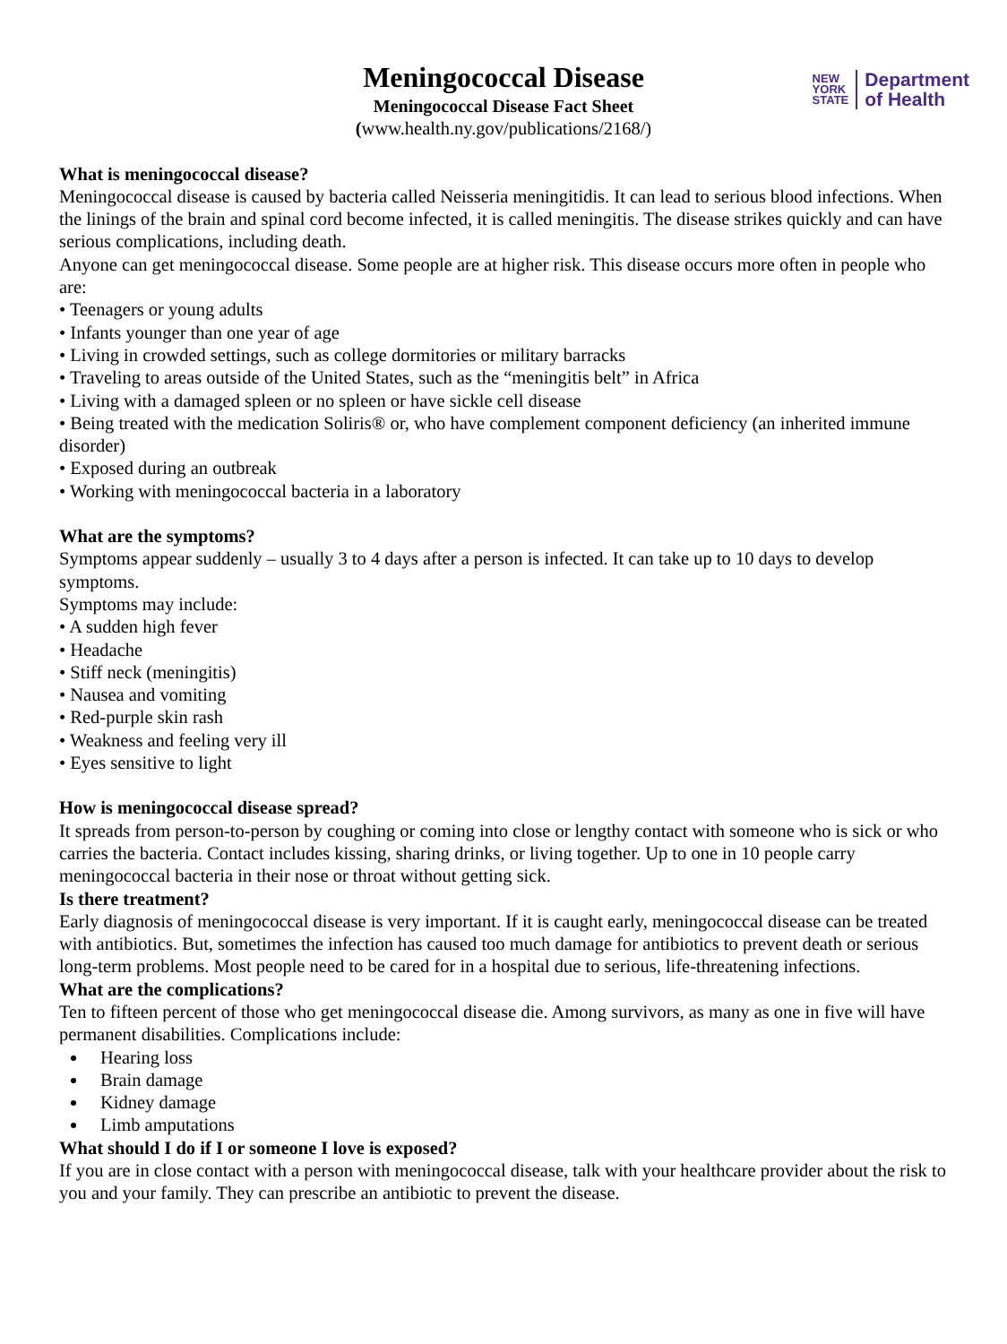Meningococcal Disease
Meningococcal Disease Fact Sheet
(www.health.ny.gov/publications/2168/)
NEW
YORK
STATE
Department
of Health
What is meningococcal disease?
Meningococcal disease is caused by bacteria called Neisseria meningitidis. It can lead to serious blood infections. When the linings of the brain and spinal cord become infected, it is called meningitis. The disease strikes quickly and can have serious complications, including death.
Anyone can get meningococcal disease. Some people are at higher risk. This disease occurs more often in people who are:
• Teenagers or young adults
• Infants younger than one year of age
• Living in crowded settings, such as college dormitories or military barracks
• Traveling to areas outside of the United States, such as the “meningitis belt” in Africa
• Living with a damaged spleen or no spleen or have sickle cell disease
• Being treated with the medication Soliris® or, who have complement component deficiency (an inherited immune disorder)
• Exposed during an outbreak
• Working with meningococcal bacteria in a laboratory
What are the symptoms?
Symptoms appear suddenly – usually 3 to 4 days after a person is infected. It can take up to 10 days to develop symptoms.
Symptoms may include:
• A sudden high fever
• Headache
• Stiff neck (meningitis)
• Nausea and vomiting
• Red-purple skin rash
• Weakness and feeling very ill
• Eyes sensitive to light
How is meningococcal disease spread?
It spreads from person-to-person by coughing or coming into close or lengthy contact with someone who is sick or who carries the bacteria. Contact includes kissing, sharing drinks, or living together. Up to one in 10 people carry meningococcal bacteria in their nose or throat without getting sick.
Is there treatment?
Early diagnosis of meningococcal disease is very important. If it is caught early, meningococcal disease can be treated with antibiotics. But, sometimes the infection has caused too much damage for antibiotics to prevent death or serious long-term problems. Most people need to be cared for in a hospital due to serious, life-threatening infections.
What are the complications?
Ten to fifteen percent of those who get meningococcal disease die. Among survivors, as many as one in five will have permanent disabilities. Complications include:
Hearing loss
Brain damage
Kidney damage
Limb amputations
What should I do if I or someone I love is exposed?
If you are in close contact with a person with meningococcal disease, talk with your healthcare provider about the risk to you and your family. They can prescribe an antibiotic to prevent the disease.